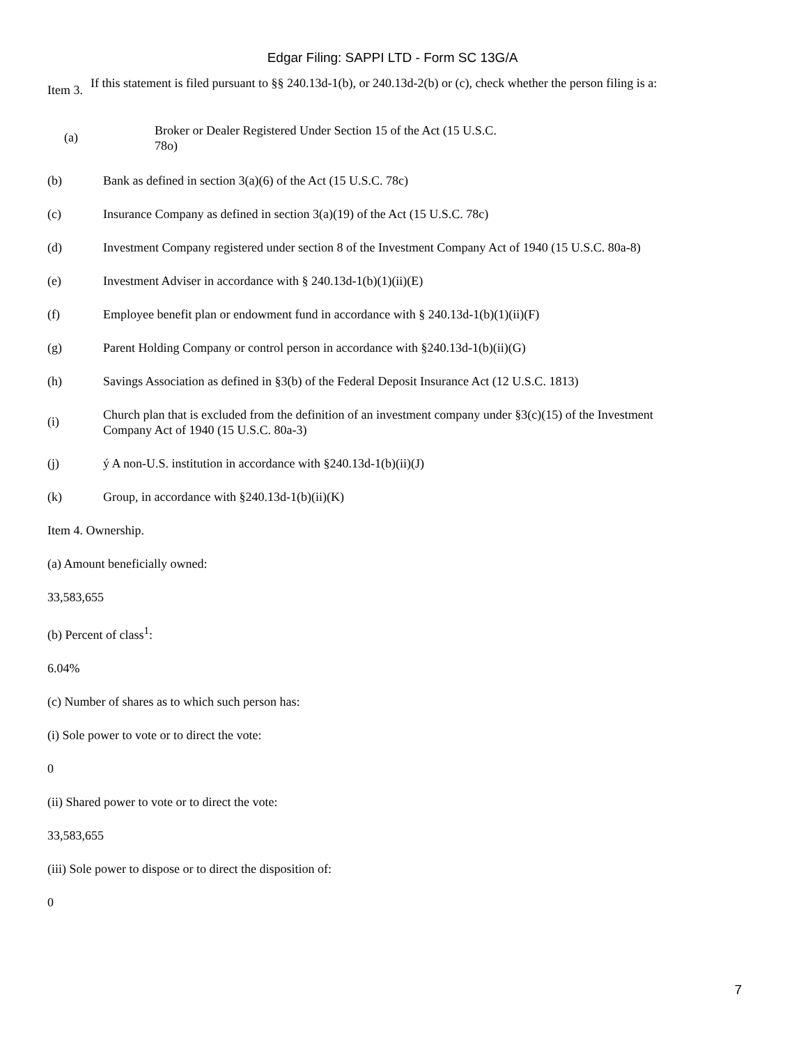Edgar Filing: SAPPI LTD - Form SC 13G/A
Item 3.
If this statement is filed pursuant to §§ 240.13d-1(b), or 240.13d-2(b) or (c), check whether the person filing is a:
(a)
Broker or Dealer Registered Under Section 15 of the Act (15 U.S.C. 78o)
(b) Bank as defined in section 3(a)(6) of the Act (15 U.S.C. 78c)
(c) Insurance Company as defined in section 3(a)(19) of the Act (15 U.S.C. 78c)
(d) Investment Company registered under section 8 of the Investment Company Act of 1940 (15 U.S.C. 80a-8)
(e) Investment Adviser in accordance with § 240.13d-1(b)(1)(ii)(E)
(f) Employee benefit plan or endowment fund in accordance with § 240.13d-1(b)(1)(ii)(F)
(g) Parent Holding Company or control person in accordance with §240.13d-1(b)(ii)(G)
(h) Savings Association as defined in §3(b) of the Federal Deposit Insurance Act (12 U.S.C. 1813)
(i)
Church plan that is excluded from the definition of an investment company under §3(c)(15) of the Investment Company Act of 1940 (15 U.S.C. 80a-3)
(j) ý A non-U.S. institution in accordance with §240.13d-1(b)(ii)(J)
(k) Group, in accordance with §240.13d-1(b)(ii)(K)
Item 4. Ownership.
(a) Amount beneficially owned:
33,583,655
(b) Percent of class<sup>1</sup>:
6.04%
(c) Number of shares as to which such person has:
(i) Sole power to vote or to direct the vote:
0
(ii) Shared power to vote or to direct the vote:
33,583,655
(iii) Sole power to dispose or to direct the disposition of:
0
7